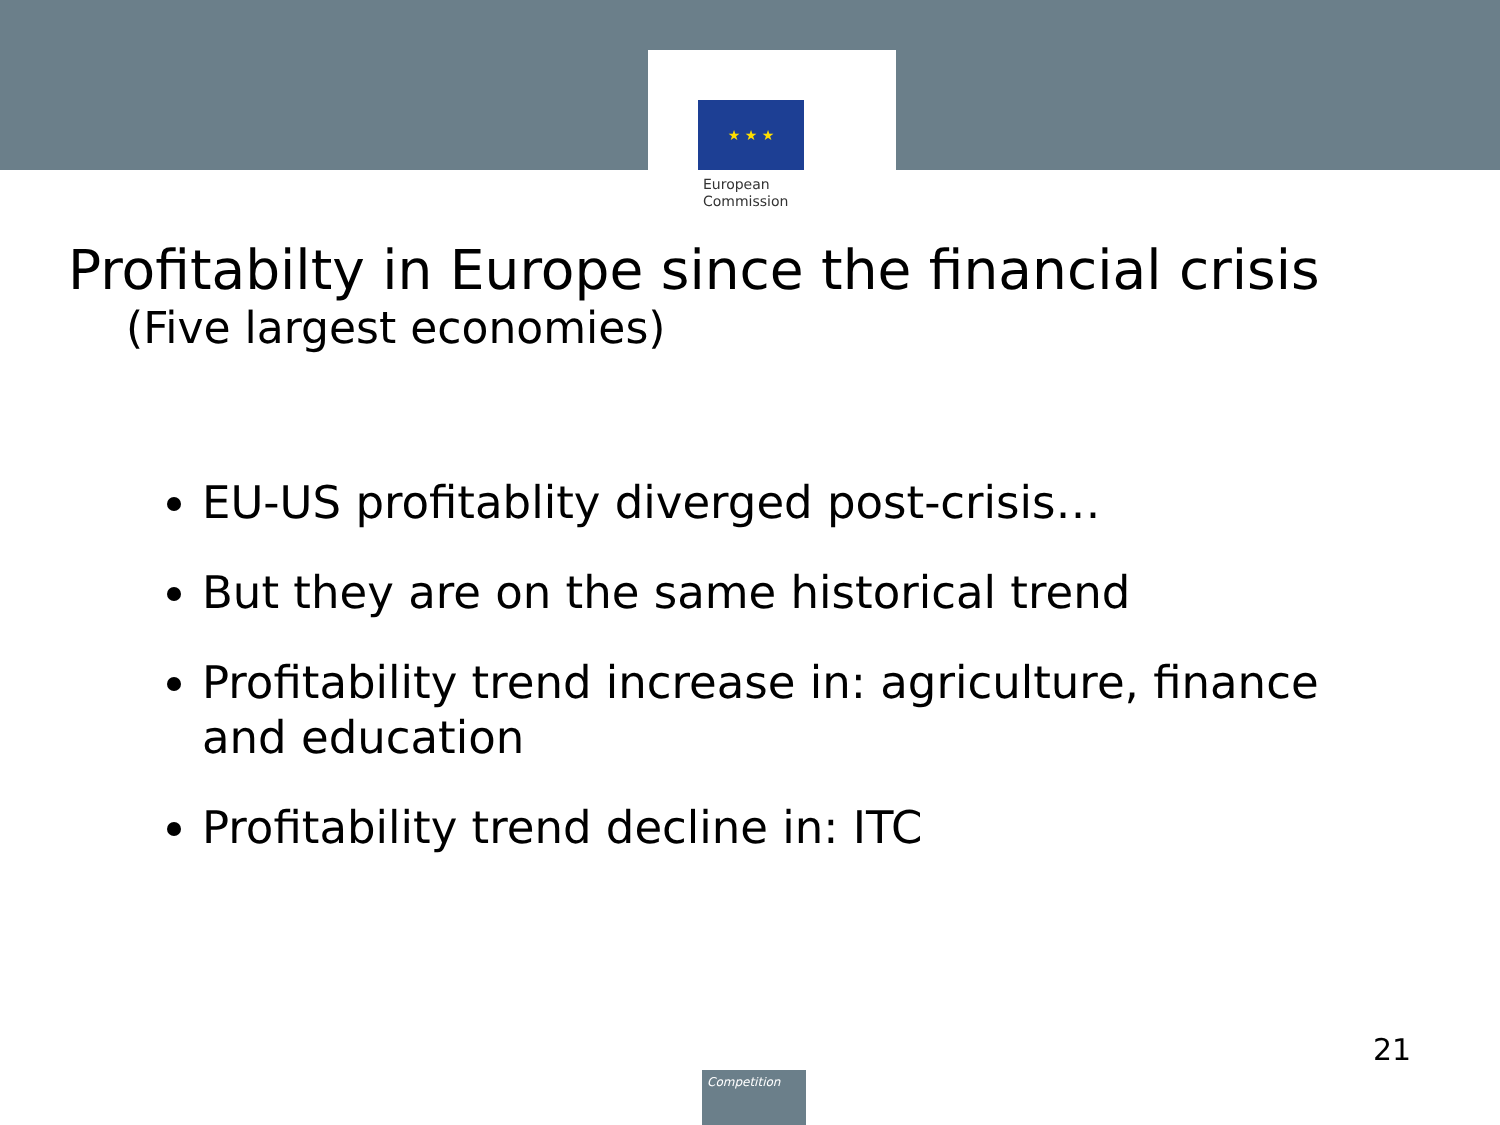★ ★ ★
European
Commission
Profitabilty in Europe since the financial crisis
(Five largest economies)
EU-US profitablity diverged post-crisis…
But they are on the same historical trend
Profitability trend increase in: agriculture, finance and education
Profitability trend decline in: ITC
21
Competition